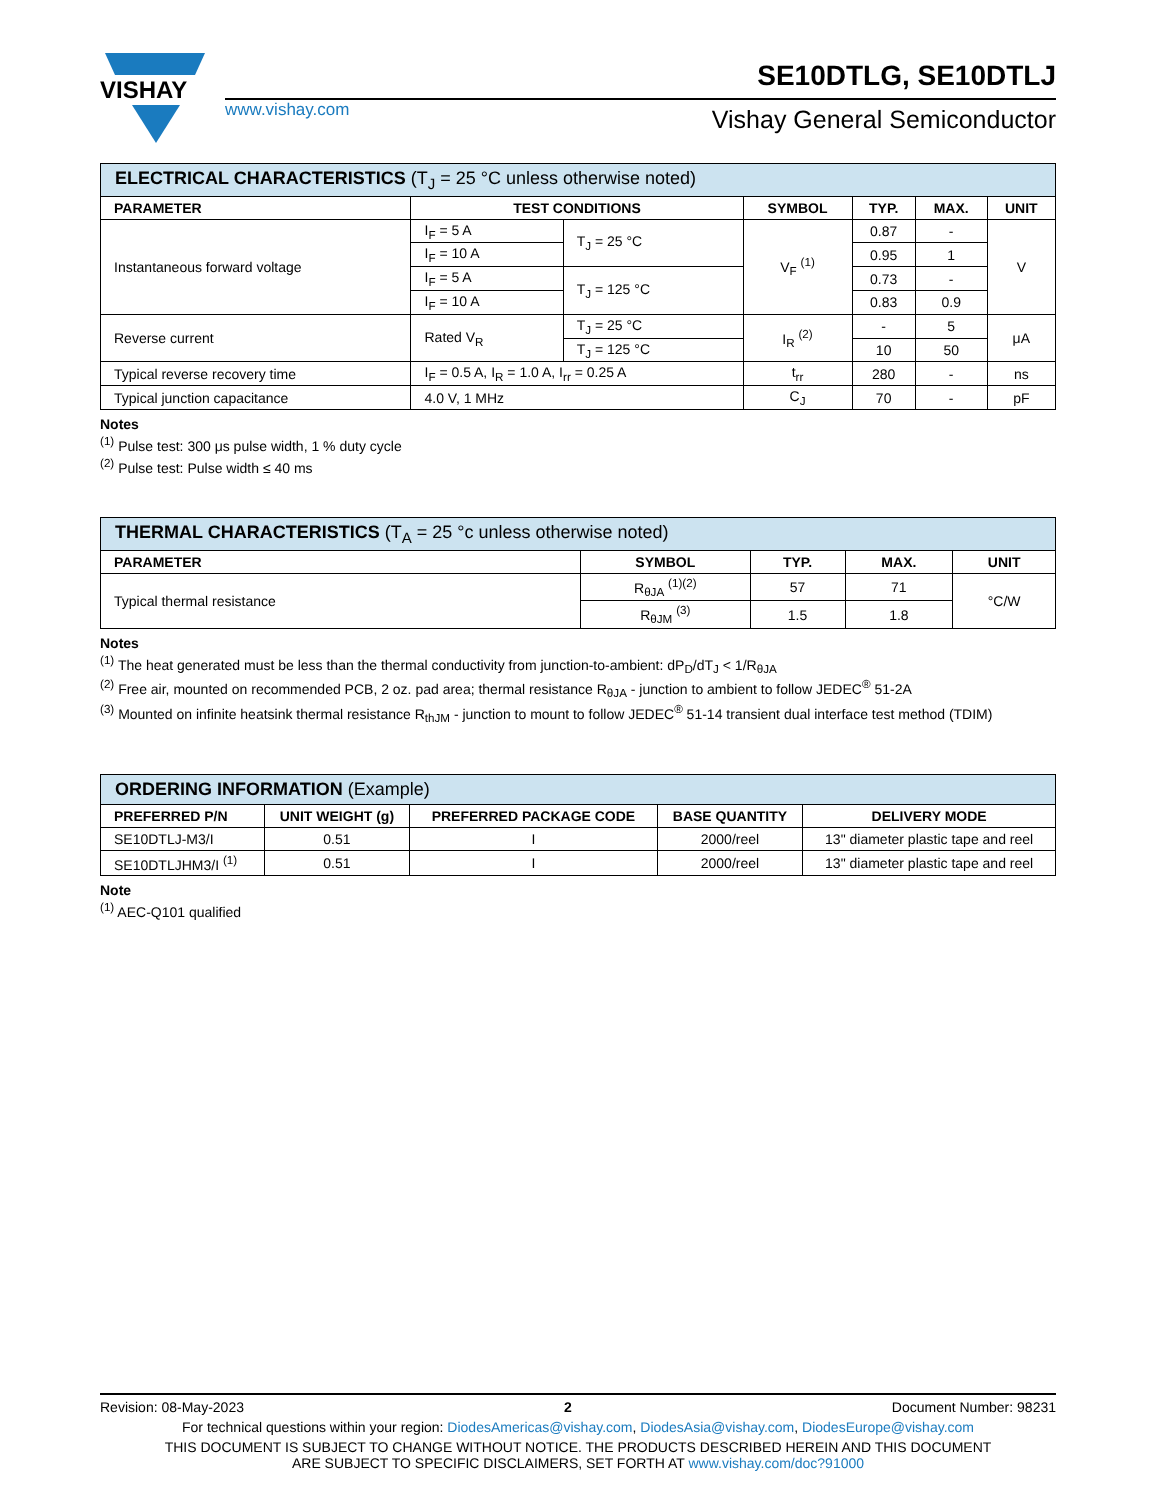VISHAY
www.vishay.com
SE10DTLG, SE10DTLJ
Vishay General Semiconductor
| ELECTRICAL CHARACTERISTICS (T<sub>J</sub> = 25 °C unless otherwise noted) | | | | | | |
| PARAMETER | TEST CONDITIONS | | SYMBOL | TYP. | MAX. | UNIT |
| Instantaneous forward voltage | I<sub>F</sub> = 5 A | T<sub>J</sub> = 25 °C | V<sub>F</sub> <sup>(1)</sup> | 0.87 | - | V |
| | I<sub>F</sub> = 10 A | | | 0.95 | 1 | |
| | I<sub>F</sub> = 5 A | T<sub>J</sub> = 125 °C | | 0.73 | - | |
| | I<sub>F</sub> = 10 A | | | 0.83 | 0.9 | |
| Reverse current | Rated V<sub>R</sub> | T<sub>J</sub> = 25 °C | I<sub>R</sub> <sup>(2)</sup> | - | 5 | μA |
| | | T<sub>J</sub> = 125 °C | | 10 | 50 | |
| Typical reverse recovery time | I<sub>F</sub> = 0.5 A, I<sub>R</sub> = 1.0 A, I<sub>rr</sub> = 0.25 A | | t<sub>rr</sub> | 280 | - | ns |
| Typical junction capacitance | 4.0 V, 1 MHz | | C<sub>J</sub> | 70 | - | pF |
Notes
<sup>(1)</sup> Pulse test: 300 μs pulse width, 1 % duty cycle
<sup>(2)</sup> Pulse test: Pulse width ≤ 40 ms
| THERMAL CHARACTERISTICS (T<sub>A</sub> = 25 °c unless otherwise noted) | | | | |
| PARAMETER | SYMBOL | TYP. | MAX. | UNIT |
| Typical thermal resistance | R<sub>θJA</sub> <sup>(1)(2)</sup> | 57 | 71 | °C/W |
| | R<sub>θJM</sub> <sup>(3)</sup> | 1.5 | 1.8 | |
Notes
<sup>(1)</sup> The heat generated must be less than the thermal conductivity from junction-to-ambient: dP<sub>D</sub>/dT<sub>J</sub> < 1/R<sub>θJA</sub>
<sup>(2)</sup> Free air, mounted on recommended PCB, 2 oz. pad area; thermal resistance R<sub>θJA</sub> - junction to ambient to follow JEDEC<sup>®</sup> 51-2A
<sup>(3)</sup> Mounted on infinite heatsink thermal resistance R<sub>thJM</sub> - junction to mount to follow JEDEC<sup>®</sup> 51-14 transient dual interface test method (TDIM)
| ORDERING INFORMATION (Example) | | | | |
| PREFERRED P/N | UNIT WEIGHT (g) | PREFERRED PACKAGE CODE | BASE QUANTITY | DELIVERY MODE |
| SE10DTLJ-M3/I | 0.51 | I | 2000/reel | 13" diameter plastic tape and reel |
| SE10DTLJHM3/I <sup>(1)</sup> | 0.51 | I | 2000/reel | 13" diameter plastic tape and reel |
Note
<sup>(1)</sup> AEC-Q101 qualified
Revision: 08-May-2023 2 Document Number: 98231
For technical questions within your region: DiodesAmericas@vishay.com, DiodesAsia@vishay.com, DiodesEurope@vishay.com
THIS DOCUMENT IS SUBJECT TO CHANGE WITHOUT NOTICE. THE PRODUCTS DESCRIBED HEREIN AND THIS DOCUMENT
ARE SUBJECT TO SPECIFIC DISCLAIMERS, SET FORTH AT www.vishay.com/doc?91000